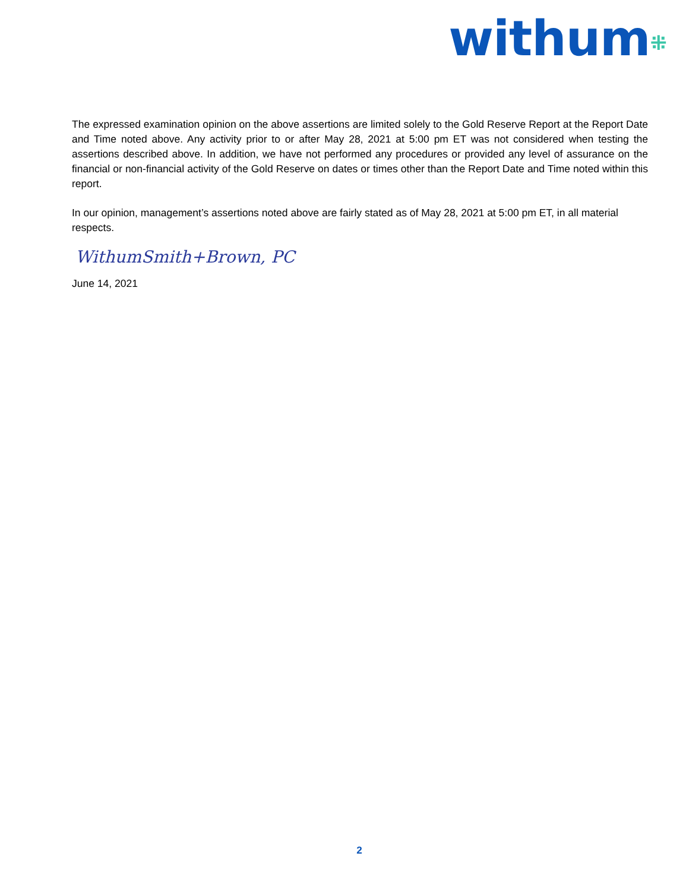withum⁜
The expressed examination opinion on the above assertions are limited solely to the Gold Reserve Report at the Report Date and Time noted above. Any activity prior to or after May 28, 2021 at 5:00 pm ET was not considered when testing the assertions described above. In addition, we have not performed any procedures or provided any level of assurance on the financial or non-financial activity of the Gold Reserve on dates or times other than the Report Date and Time noted within this report.
In our opinion, management’s assertions noted above are fairly stated as of May 28, 2021 at 5:00 pm ET, in all material respects.
WithumSmith+Brown, PC
June 14, 2021
2